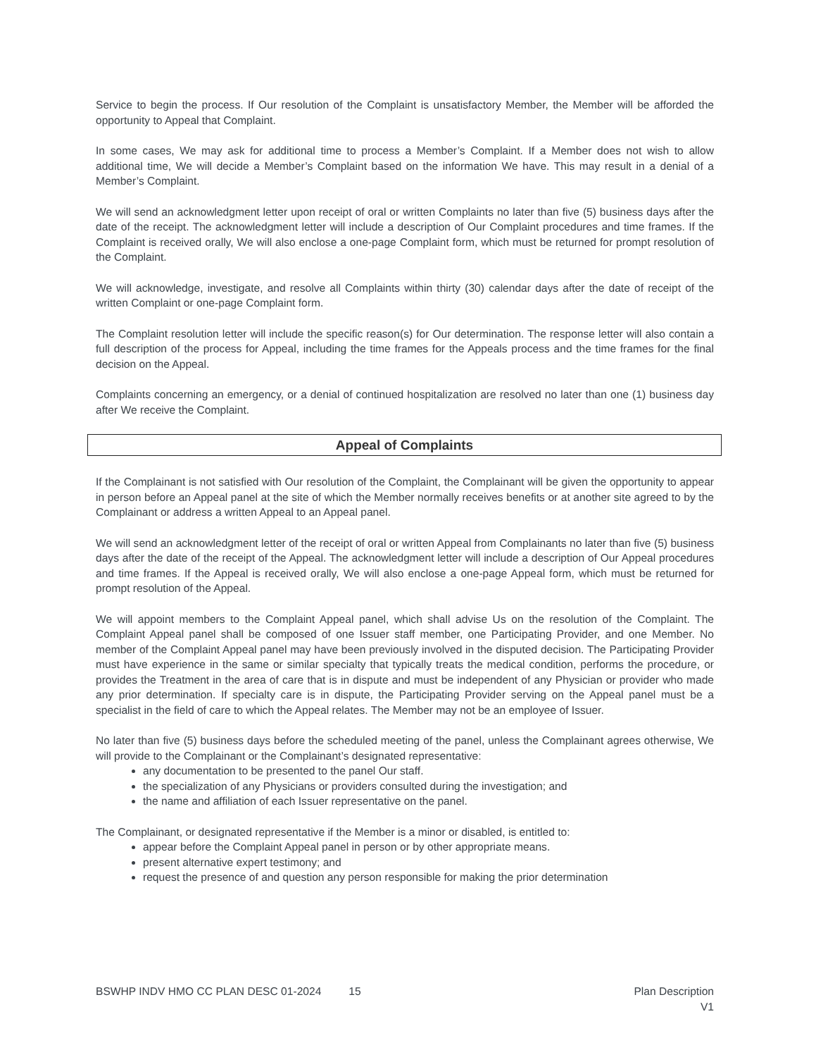Service to begin the process. If Our resolution of the Complaint is unsatisfactory Member, the Member will be afforded the opportunity to Appeal that Complaint.
In some cases, We may ask for additional time to process a Member’s Complaint. If a Member does not wish to allow additional time, We will decide a Member’s Complaint based on the information We have. This may result in a denial of a Member’s Complaint.
We will send an acknowledgment letter upon receipt of oral or written Complaints no later than five (5) business days after the date of the receipt. The acknowledgment letter will include a description of Our Complaint procedures and time frames. If the Complaint is received orally, We will also enclose a one-page Complaint form, which must be returned for prompt resolution of the Complaint.
We will acknowledge, investigate, and resolve all Complaints within thirty (30) calendar days after the date of receipt of the written Complaint or one-page Complaint form.
The Complaint resolution letter will include the specific reason(s) for Our determination. The response letter will also contain a full description of the process for Appeal, including the time frames for the Appeals process and the time frames for the final decision on the Appeal.
Complaints concerning an emergency, or a denial of continued hospitalization are resolved no later than one (1) business day after We receive the Complaint.
Appeal of Complaints
If the Complainant is not satisfied with Our resolution of the Complaint, the Complainant will be given the opportunity to appear in person before an Appeal panel at the site of which the Member normally receives benefits or at another site agreed to by the Complainant or address a written Appeal to an Appeal panel.
We will send an acknowledgment letter of the receipt of oral or written Appeal from Complainants no later than five (5) business days after the date of the receipt of the Appeal. The acknowledgment letter will include a description of Our Appeal procedures and time frames. If the Appeal is received orally, We will also enclose a one-page Appeal form, which must be returned for prompt resolution of the Appeal.
We will appoint members to the Complaint Appeal panel, which shall advise Us on the resolution of the Complaint. The Complaint Appeal panel shall be composed of one Issuer staff member, one Participating Provider, and one Member. No member of the Complaint Appeal panel may have been previously involved in the disputed decision. The Participating Provider must have experience in the same or similar specialty that typically treats the medical condition, performs the procedure, or provides the Treatment in the area of care that is in dispute and must be independent of any Physician or provider who made any prior determination. If specialty care is in dispute, the Participating Provider serving on the Appeal panel must be a specialist in the field of care to which the Appeal relates. The Member may not be an employee of Issuer.
No later than five (5) business days before the scheduled meeting of the panel, unless the Complainant agrees otherwise, We will provide to the Complainant or the Complainant’s designated representative:
any documentation to be presented to the panel Our staff.
the specialization of any Physicians or providers consulted during the investigation; and
the name and affiliation of each Issuer representative on the panel.
The Complainant, or designated representative if the Member is a minor or disabled, is entitled to:
appear before the Complaint Appeal panel in person or by other appropriate means.
present alternative expert testimony; and
request the presence of and question any person responsible for making the prior determination
BSWHP INDV HMO CC PLAN DESC 01-2024 15
Plan Description
V1